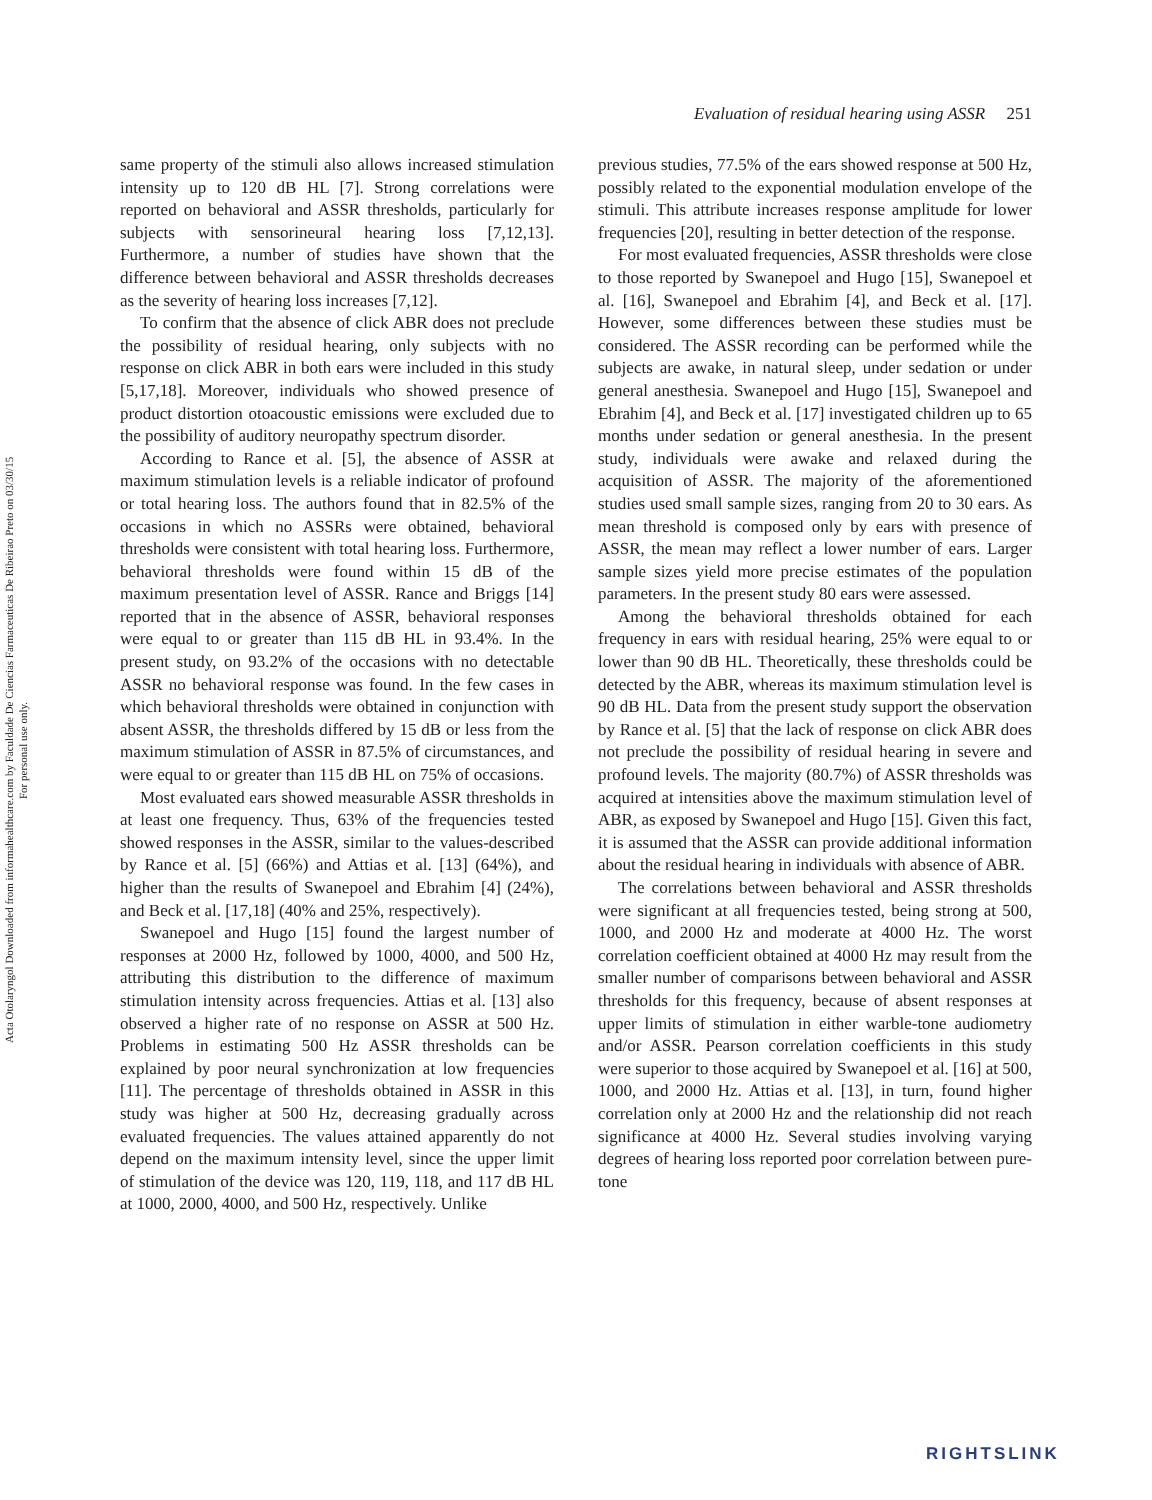Acta Otolaryngol Downloaded from informahealthcare.com by Faculdade De Ciencias Farmaceuticas De Ribeirao Preto on 03/30/15
For personal use only.
Evaluation of residual hearing using ASSR 251
same property of the stimuli also allows increased stimulation intensity up to 120 dB HL [7]. Strong correlations were reported on behavioral and ASSR thresholds, particularly for subjects with sensorineural hearing loss [7,12,13]. Furthermore, a number of studies have shown that the difference between behavioral and ASSR thresholds decreases as the severity of hearing loss increases [7,12].
To confirm that the absence of click ABR does not preclude the possibility of residual hearing, only subjects with no response on click ABR in both ears were included in this study [5,17,18]. Moreover, individuals who showed presence of product distortion otoacoustic emissions were excluded due to the possibility of auditory neuropathy spectrum disorder.
According to Rance et al. [5], the absence of ASSR at maximum stimulation levels is a reliable indicator of profound or total hearing loss. The authors found that in 82.5% of the occasions in which no ASSRs were obtained, behavioral thresholds were consistent with total hearing loss. Furthermore, behavioral thresholds were found within 15 dB of the maximum presentation level of ASSR. Rance and Briggs [14] reported that in the absence of ASSR, behavioral responses were equal to or greater than 115 dB HL in 93.4%. In the present study, on 93.2% of the occasions with no detectable ASSR no behavioral response was found. In the few cases in which behavioral thresholds were obtained in conjunction with absent ASSR, the thresholds differed by 15 dB or less from the maximum stimulation of ASSR in 87.5% of circumstances, and were equal to or greater than 115 dB HL on 75% of occasions.
Most evaluated ears showed measurable ASSR thresholds in at least one frequency. Thus, 63% of the frequencies tested showed responses in the ASSR, similar to the values-described by Rance et al. [5] (66%) and Attias et al. [13] (64%), and higher than the results of Swanepoel and Ebrahim [4] (24%), and Beck et al. [17,18] (40% and 25%, respectively).
Swanepoel and Hugo [15] found the largest number of responses at 2000 Hz, followed by 1000, 4000, and 500 Hz, attributing this distribution to the difference of maximum stimulation intensity across frequencies. Attias et al. [13] also observed a higher rate of no response on ASSR at 500 Hz. Problems in estimating 500 Hz ASSR thresholds can be explained by poor neural synchronization at low frequencies [11]. The percentage of thresholds obtained in ASSR in this study was higher at 500 Hz, decreasing gradually across evaluated frequencies. The values attained apparently do not depend on the maximum intensity level, since the upper limit of stimulation of the device was 120, 119, 118, and 117 dB HL at 1000, 2000, 4000, and 500 Hz, respectively. Unlike
previous studies, 77.5% of the ears showed response at 500 Hz, possibly related to the exponential modulation envelope of the stimuli. This attribute increases response amplitude for lower frequencies [20], resulting in better detection of the response.
For most evaluated frequencies, ASSR thresholds were close to those reported by Swanepoel and Hugo [15], Swanepoel et al. [16], Swanepoel and Ebrahim [4], and Beck et al. [17]. However, some differences between these studies must be considered. The ASSR recording can be performed while the subjects are awake, in natural sleep, under sedation or under general anesthesia. Swanepoel and Hugo [15], Swanepoel and Ebrahim [4], and Beck et al. [17] investigated children up to 65 months under sedation or general anesthesia. In the present study, individuals were awake and relaxed during the acquisition of ASSR. The majority of the aforementioned studies used small sample sizes, ranging from 20 to 30 ears. As mean threshold is composed only by ears with presence of ASSR, the mean may reflect a lower number of ears. Larger sample sizes yield more precise estimates of the population parameters. In the present study 80 ears were assessed.
Among the behavioral thresholds obtained for each frequency in ears with residual hearing, 25% were equal to or lower than 90 dB HL. Theoretically, these thresholds could be detected by the ABR, whereas its maximum stimulation level is 90 dB HL. Data from the present study support the observation by Rance et al. [5] that the lack of response on click ABR does not preclude the possibility of residual hearing in severe and profound levels. The majority (80.7%) of ASSR thresholds was acquired at intensities above the maximum stimulation level of ABR, as exposed by Swanepoel and Hugo [15]. Given this fact, it is assumed that the ASSR can provide additional information about the residual hearing in individuals with absence of ABR.
The correlations between behavioral and ASSR thresholds were significant at all frequencies tested, being strong at 500, 1000, and 2000 Hz and moderate at 4000 Hz. The worst correlation coefficient obtained at 4000 Hz may result from the smaller number of comparisons between behavioral and ASSR thresholds for this frequency, because of absent responses at upper limits of stimulation in either warble-tone audiometry and/or ASSR. Pearson correlation coefficients in this study were superior to those acquired by Swanepoel et al. [16] at 500, 1000, and 2000 Hz. Attias et al. [13], in turn, found higher correlation only at 2000 Hz and the relationship did not reach significance at 4000 Hz. Several studies involving varying degrees of hearing loss reported poor correlation between pure-tone
RIGHTSLINK